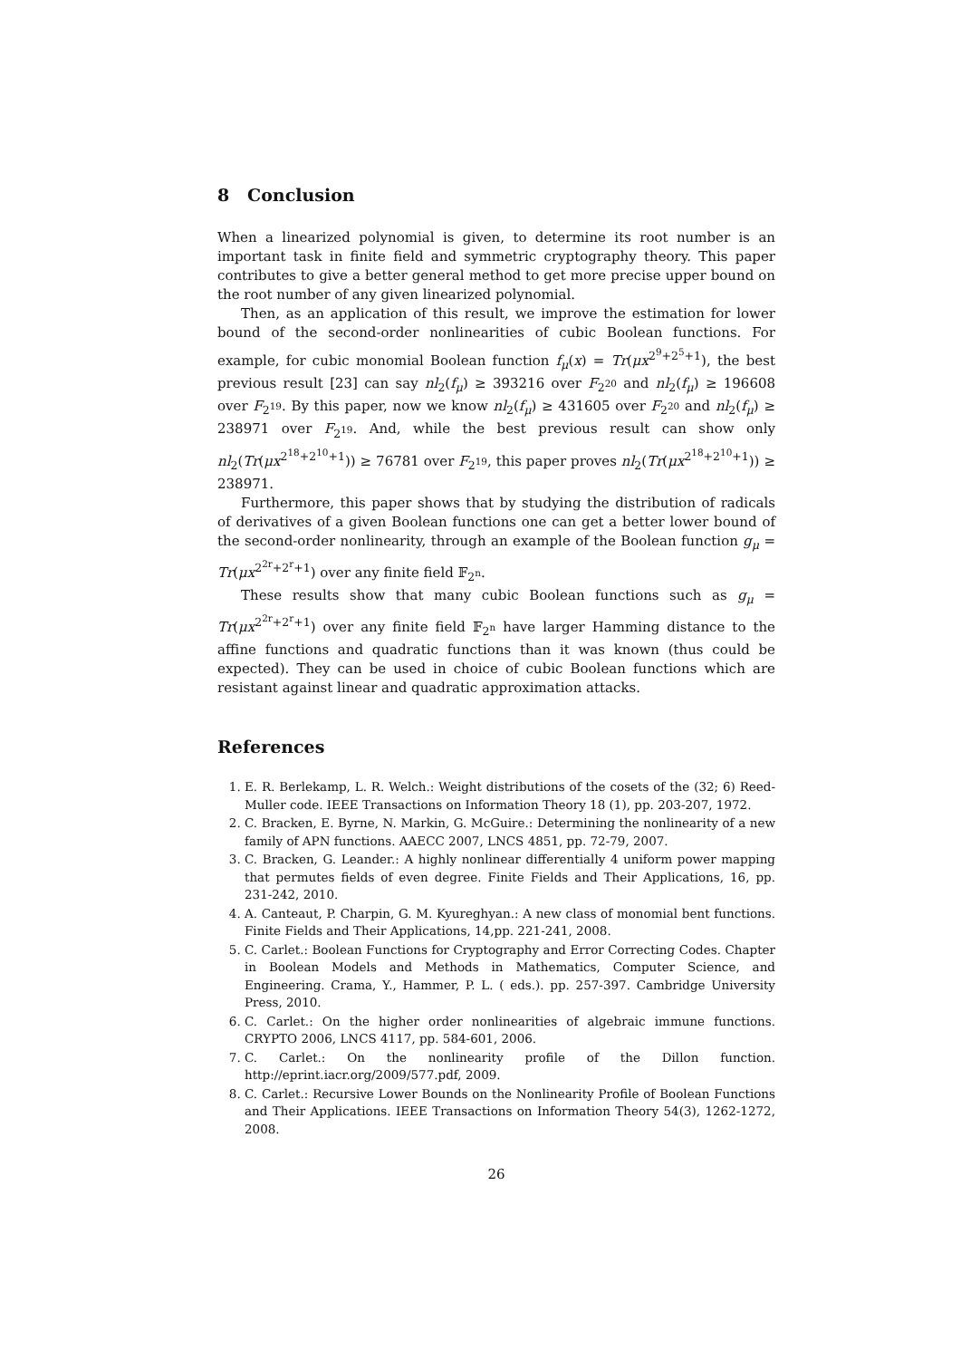8 Conclusion
When a linearized polynomial is given, to determine its root number is an important task in finite field and symmetric cryptography theory. This paper contributes to give a better general method to get more precise upper bound on the root number of any given linearized polynomial.
Then, as an application of this result, we improve the estimation for lower bound of the second-order nonlinearities of cubic Boolean functions. For example, for cubic monomial Boolean function f<sub>μ</sub>(x) = Tr(μx<sup>2<sup>9</sup>+2<sup>5</sup>+1</sup>), the best previous result [23] can say nl<sub>2</sub>(f<sub>μ</sub>) ≥ 393216 over F<sub>2<sup>20</sup></sub> and nl<sub>2</sub>(f<sub>μ</sub>) ≥ 196608 over F<sub>2<sup>19</sup></sub>. By this paper, now we know nl<sub>2</sub>(f<sub>μ</sub>) ≥ 431605 over F<sub>2<sup>20</sup></sub> and nl<sub>2</sub>(f<sub>μ</sub>) ≥ 238971 over F<sub>2<sup>19</sup></sub>. And, while the best previous result can show only nl<sub>2</sub>(Tr(μx<sup>2<sup>18</sup>+2<sup>10</sup>+1</sup>)) ≥ 76781 over F<sub>2<sup>19</sup></sub>, this paper proves nl<sub>2</sub>(Tr(μx<sup>2<sup>18</sup>+2<sup>10</sup>+1</sup>)) ≥ 238971.
Furthermore, this paper shows that by studying the distribution of radicals of derivatives of a given Boolean functions one can get a better lower bound of the second-order nonlinearity, through an example of the Boolean function g<sub>μ</sub> = Tr(μx<sup>2<sup>2r</sup>+2<sup>r</sup>+1</sup>) over any finite field 𝔽<sub>2<sup>n</sup></sub>.
These results show that many cubic Boolean functions such as g<sub>μ</sub> = Tr(μx<sup>2<sup>2r</sup>+2<sup>r</sup>+1</sup>) over any finite field 𝔽<sub>2<sup>n</sup></sub> have larger Hamming distance to the affine functions and quadratic functions than it was known (thus could be expected). They can be used in choice of cubic Boolean functions which are resistant against linear and quadratic approximation attacks.
References
1. E. R. Berlekamp, L. R. Welch.: Weight distributions of the cosets of the (32; 6) Reed-Muller code. IEEE Transactions on Information Theory 18 (1), pp. 203-207, 1972.
2. C. Bracken, E. Byrne, N. Markin, G. McGuire.: Determining the nonlinearity of a new family of APN functions. AAECC 2007, LNCS 4851, pp. 72-79, 2007.
3. C. Bracken, G. Leander.: A highly nonlinear differentially 4 uniform power mapping that permutes fields of even degree. Finite Fields and Their Applications, 16, pp. 231-242, 2010.
4. A. Canteaut, P. Charpin, G. M. Kyureghyan.: A new class of monomial bent functions. Finite Fields and Their Applications, 14,pp. 221-241, 2008.
5. C. Carlet.: Boolean Functions for Cryptography and Error Correcting Codes. Chapter in Boolean Models and Methods in Mathematics, Computer Science, and Engineering. Crama, Y., Hammer, P. L. ( eds.). pp. 257-397. Cambridge University Press, 2010.
6. C. Carlet.: On the higher order nonlinearities of algebraic immune functions. CRYPTO 2006, LNCS 4117, pp. 584-601, 2006.
7. C. Carlet.: On the nonlinearity profile of the Dillon function. http://eprint.iacr.org/2009/577.pdf, 2009.
8. C. Carlet.: Recursive Lower Bounds on the Nonlinearity Profile of Boolean Functions and Their Applications. IEEE Transactions on Information Theory 54(3), 1262-1272, 2008.
26